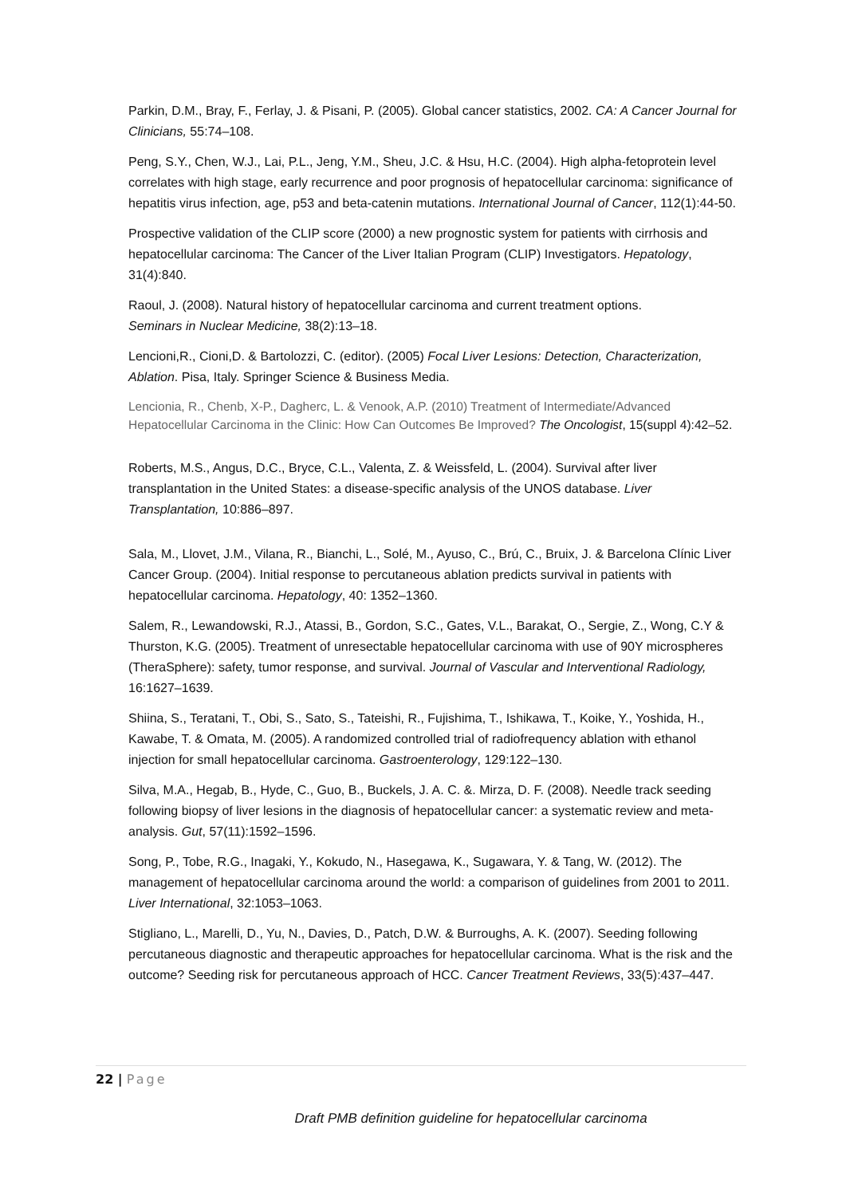Parkin, D.M., Bray, F., Ferlay, J. & Pisani, P. (2005). Global cancer statistics, 2002. CA: A Cancer Journal for Clinicians, 55:74–108.
Peng, S.Y., Chen, W.J., Lai, P.L., Jeng, Y.M., Sheu, J.C. & Hsu, H.C. (2004). High alpha-fetoprotein level correlates with high stage, early recurrence and poor prognosis of hepatocellular carcinoma: significance of hepatitis virus infection, age, p53 and beta-catenin mutations. International Journal of Cancer, 112(1):44-50.
Prospective validation of the CLIP score (2000) a new prognostic system for patients with cirrhosis and hepatocellular carcinoma: The Cancer of the Liver Italian Program (CLIP) Investigators. Hepatology, 31(4):840.
Raoul, J. (2008). Natural history of hepatocellular carcinoma and current treatment options.
Seminars in Nuclear Medicine, 38(2):13–18.
Lencioni,R., Cioni,D. & Bartolozzi, C. (editor). (2005) Focal Liver Lesions: Detection, Characterization, Ablation. Pisa, Italy. Springer Science & Business Media.
Lencionia, R., Chenb, X-P., Dagherc, L. & Venook, A.P. (2010) Treatment of Intermediate/Advanced Hepatocellular Carcinoma in the Clinic: How Can Outcomes Be Improved? The Oncologist, 15(suppl 4):42–52.
Roberts, M.S., Angus, D.C., Bryce, C.L., Valenta, Z. & Weissfeld, L. (2004). Survival after liver transplantation in the United States: a disease-specific analysis of the UNOS database. Liver Transplantation, 10:886–897.
Sala, M., Llovet, J.M., Vilana, R., Bianchi, L., Solé, M., Ayuso, C., Brú, C., Bruix, J. & Barcelona Clínic Liver Cancer Group. (2004). Initial response to percutaneous ablation predicts survival in patients with hepatocellular carcinoma. Hepatology, 40: 1352–1360.
Salem, R., Lewandowski, R.J., Atassi, B., Gordon, S.C., Gates, V.L., Barakat, O., Sergie, Z., Wong, C.Y & Thurston, K.G. (2005). Treatment of unresectable hepatocellular carcinoma with use of 90Y microspheres (TheraSphere): safety, tumor response, and survival. Journal of Vascular and Interventional Radiology, 16:1627–1639.
Shiina, S., Teratani, T., Obi, S., Sato, S., Tateishi, R., Fujishima, T., Ishikawa, T., Koike, Y., Yoshida, H., Kawabe, T. & Omata, M. (2005). A randomized controlled trial of radiofrequency ablation with ethanol injection for small hepatocellular carcinoma. Gastroenterology, 129:122–130.
Silva, M.A., Hegab, B., Hyde, C., Guo, B., Buckels, J. A. C. &. Mirza, D. F. (2008). Needle track seeding following biopsy of liver lesions in the diagnosis of hepatocellular cancer: a systematic review and meta-analysis. Gut, 57(11):1592–1596.
Song, P., Tobe, R.G., Inagaki, Y., Kokudo, N., Hasegawa, K., Sugawara, Y. & Tang, W. (2012). The management of hepatocellular carcinoma around the world: a comparison of guidelines from 2001 to 2011. Liver International, 32:1053–1063.
Stigliano, L., Marelli, D., Yu, N., Davies, D., Patch, D.W. & Burroughs, A. K. (2007). Seeding following percutaneous diagnostic and therapeutic approaches for hepatocellular carcinoma. What is the risk and the outcome? Seeding risk for percutaneous approach of HCC. Cancer Treatment Reviews, 33(5):437–447.
22 | Page
Draft PMB definition guideline for hepatocellular carcinoma